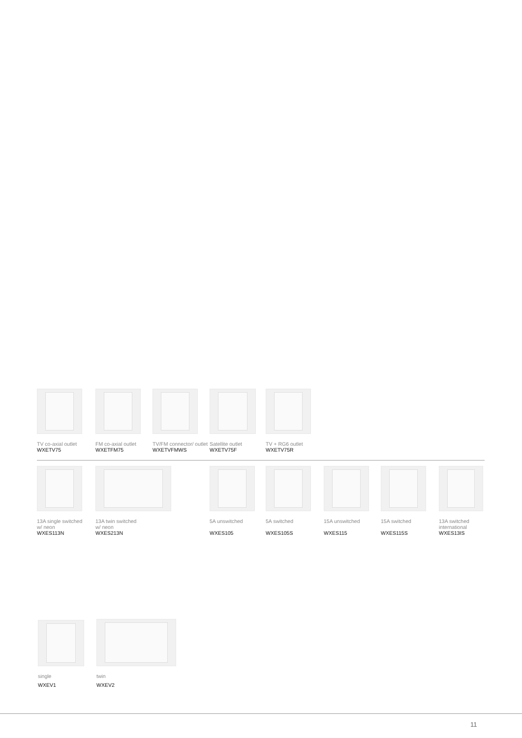TV co-axial outlet
WXETV75
FM co-axial outlet
WXETFM75
TV/FM connector/ outlet
WXETVFMWS
Satellite outlet
WXETV75F
TV + RG6 outlet
WXETV75R
13A single switched
w/ neon
WXES113N
13A twin switched
w/ neon
WXES213N
5A unswitched
WXES105
5A switched
WXES105S
15A unswitched
WXES115
15A switched
WXES115S
13A switched
international
WXES13IS
single
WXEV1
twin
WXEV2
11